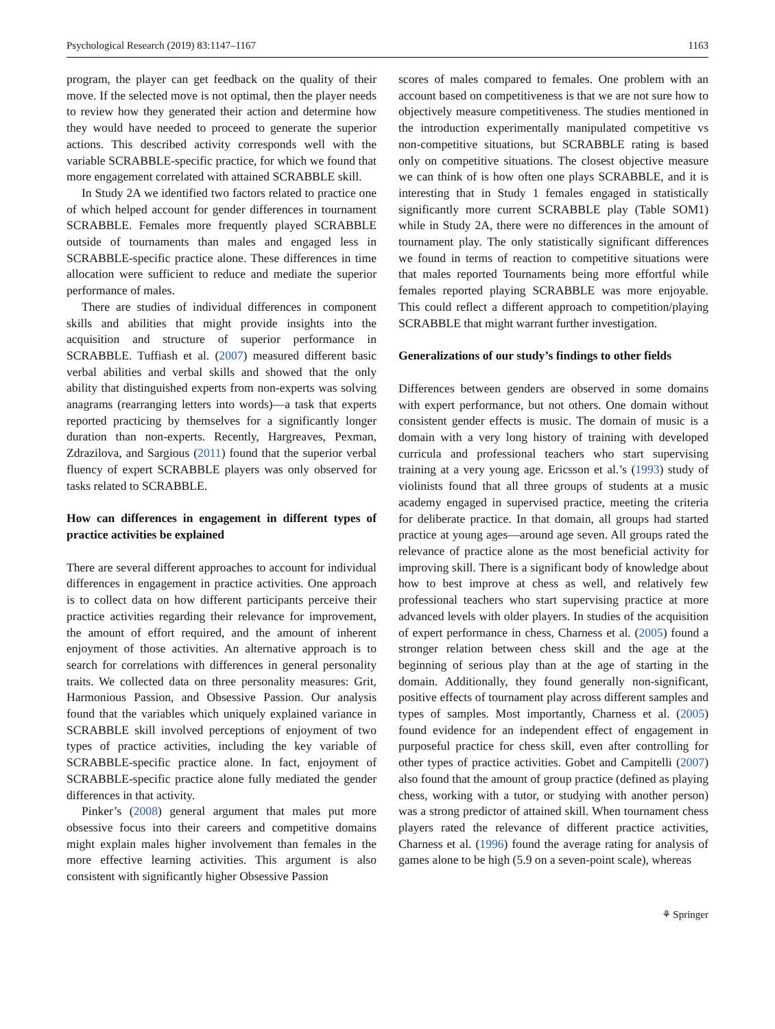Psychological Research (2019) 83:1147–1167 1163
program, the player can get feedback on the quality of their move. If the selected move is not optimal, then the player needs to review how they generated their action and determine how they would have needed to proceed to generate the superior actions. This described activity corresponds well with the variable SCRABBLE-specific practice, for which we found that more engagement correlated with attained SCRABBLE skill.
In Study 2A we identified two factors related to practice one of which helped account for gender differences in tournament SCRABBLE. Females more frequently played SCRABBLE outside of tournaments than males and engaged less in SCRABBLE-specific practice alone. These differences in time allocation were sufficient to reduce and mediate the superior performance of males.
There are studies of individual differences in component skills and abilities that might provide insights into the acquisition and structure of superior performance in SCRABBLE. Tuffiash et al. (2007) measured different basic verbal abilities and verbal skills and showed that the only ability that distinguished experts from non-experts was solving anagrams (rearranging letters into words)—a task that experts reported practicing by themselves for a significantly longer duration than non-experts. Recently, Hargreaves, Pexman, Zdrazilova, and Sargious (2011) found that the superior verbal fluency of expert SCRABBLE players was only observed for tasks related to SCRABBLE.
How can differences in engagement in different types of practice activities be explained
There are several different approaches to account for individual differences in engagement in practice activities. One approach is to collect data on how different participants perceive their practice activities regarding their relevance for improvement, the amount of effort required, and the amount of inherent enjoyment of those activities. An alternative approach is to search for correlations with differences in general personality traits. We collected data on three personality measures: Grit, Harmonious Passion, and Obsessive Passion. Our analysis found that the variables which uniquely explained variance in SCRABBLE skill involved perceptions of enjoyment of two types of practice activities, including the key variable of SCRABBLE-specific practice alone. In fact, enjoyment of SCRABBLE-specific practice alone fully mediated the gender differences in that activity.
Pinker’s (2008) general argument that males put more obsessive focus into their careers and competitive domains might explain males higher involvement than females in the more effective learning activities. This argument is also consistent with significantly higher Obsessive Passion
scores of males compared to females. One problem with an account based on competitiveness is that we are not sure how to objectively measure competitiveness. The studies mentioned in the introduction experimentally manipulated competitive vs non-competitive situations, but SCRABBLE rating is based only on competitive situations. The closest objective measure we can think of is how often one plays SCRABBLE, and it is interesting that in Study 1 females engaged in statistically significantly more current SCRABBLE play (Table SOM1) while in Study 2A, there were no differences in the amount of tournament play. The only statistically significant differences we found in terms of reaction to competitive situations were that males reported Tournaments being more effortful while females reported playing SCRABBLE was more enjoyable. This could reflect a different approach to competition/playing SCRABBLE that might warrant further investigation.
Generalizations of our study’s findings to other fields
Differences between genders are observed in some domains with expert performance, but not others. One domain without consistent gender effects is music. The domain of music is a domain with a very long history of training with developed curricula and professional teachers who start supervising training at a very young age. Ericsson et al.’s (1993) study of violinists found that all three groups of students at a music academy engaged in supervised practice, meeting the criteria for deliberate practice. In that domain, all groups had started practice at young ages—around age seven. All groups rated the relevance of practice alone as the most beneficial activity for improving skill. There is a significant body of knowledge about how to best improve at chess as well, and relatively few professional teachers who start supervising practice at more advanced levels with older players. In studies of the acquisition of expert performance in chess, Charness et al. (2005) found a stronger relation between chess skill and the age at the beginning of serious play than at the age of starting in the domain. Additionally, they found generally non-significant, positive effects of tournament play across different samples and types of samples. Most importantly, Charness et al. (2005) found evidence for an independent effect of engagement in purposeful practice for chess skill, even after controlling for other types of practice activities. Gobet and Campitelli (2007) also found that the amount of group practice (defined as playing chess, working with a tutor, or studying with another person) was a strong predictor of attained skill. When tournament chess players rated the relevance of different practice activities, Charness et al. (1996) found the average rating for analysis of games alone to be high (5.9 on a seven-point scale), whereas
⚘ Springer